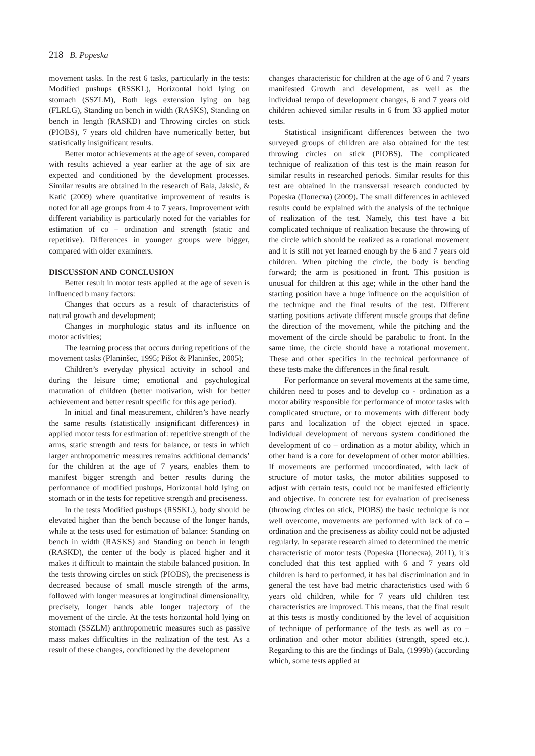218 B. Popeska
movement tasks. In the rest 6 tasks, particularly in the tests: Modified pushups (RSSKL), Horizontal hold lying on stomach (SSZLM), Both legs extension lying on bag (FLRLG), Standing on bench in width (RASKS), Standing on bench in length (RASKD) and Throwing circles on stick (PIOBS), 7 years old children have numerically better, but statistically insignificant results.
Better motor achievements at the age of seven, compared with results achieved a year earlier at the age of six are expected and conditioned by the development processes. Similar results are obtained in the research of Bala, Jaksić, & Katić (2009) where quantitative improvement of results is noted for all age groups from 4 to 7 years. Improvement with different variability is particularly noted for the variables for estimation of co – ordination and strength (static and repetitive). Differences in younger groups were bigger, compared with older examiners.
DISCUSSION AND CONCLUSION
Better result in motor tests applied at the age of seven is influenced b many factors:
Changes that occurs as a result of characteristics of natural growth and development;
Changes in morphologic status and its influence on motor activities;
The learning process that occurs during repetitions of the movement tasks (Planinšec, 1995; Pišot & Planinšec, 2005);
Children’s everyday physical activity in school and during the leisure time; emotional and psychological maturation of children (better motivation, wish for better achievement and better result specific for this age period).
In initial and final measurement, children’s have nearly the same results (statistically insignificant differences) in applied motor tests for estimation of: repetitive strength of the arms, static strength and tests for balance, or tests in which larger anthropometric measures remains additional demands’ for the children at the age of 7 years, enables them to manifest bigger strength and better results during the performance of modified pushups, Horizontal hold lying on stomach or in the tests for repetitive strength and preciseness.
In the tests Modified pushups (RSSKL), body should be elevated higher than the bench because of the longer hands, while at the tests used for estimation of balance: Standing on bench in width (RASKS) and Standing on bench in length (RASKD), the center of the body is placed higher and it makes it difficult to maintain the stabile balanced position. In the tests throwing circles on stick (PIOBS), the preciseness is decreased because of small muscle strength of the arms, followed with longer measures at longitudinal dimensionality, precisely, longer hands able longer trajectory of the movement of the circle. At the tests horizontal hold lying on stomach (SSZLM) anthropometric measures such as passive mass makes difficulties in the realization of the test. As a result of these changes, conditioned by the development
changes characteristic for children at the age of 6 and 7 years manifested Growth and development, as well as the individual tempo of development changes, 6 and 7 years old children achieved similar results in 6 from 33 applied motor tests.
Statistical insignificant differences between the two surveyed groups of children are also obtained for the test throwing circles on stick (PIOBS). The complicated technique of realization of this test is the main reason for similar results in researched periods. Similar results for this test are obtained in the transversal research conducted by Popeska (Попеска) (2009). The small differences in achieved results could be explained with the analysis of the technique of realization of the test. Namely, this test have a bit complicated technique of realization because the throwing of the circle which should be realized as a rotational movement and it is still not yet learned enough by the 6 and 7 years old children. When pitching the circle, the body is bending forward; the arm is positioned in front. This position is unusual for children at this age; while in the other hand the starting position have a huge influence on the acquisition of the technique and the final results of the test. Different starting positions activate different muscle groups that define the direction of the movement, while the pitching and the movement of the circle should be parabolic to front. In the same time, the circle should have a rotational movement. These and other specifics in the technical performance of these tests make the differences in the final result.
For performance on several movements at the same time, children need to poses and to develop co - ordination as a motor ability responsible for performance of motor tasks with complicated structure, or to movements with different body parts and localization of the object ejected in space. Individual development of nervous system conditioned the development of co – ordination as a motor ability, which in other hand is a core for development of other motor abilities. If movements are performed uncoordinated, with lack of structure of motor tasks, the motor abilities supposed to adjust with certain tests, could not be manifested efficiently and objective. In concrete test for evaluation of preciseness (throwing circles on stick, PIOBS) the basic technique is not well overcome, movements are performed with lack of co – ordination and the preciseness as ability could not be adjusted regularly. In separate research aimed to determined the metric characteristic of motor tests (Popeska (Попеска), 2011), it`s concluded that this test applied with 6 and 7 years old children is hard to performed, it has bal discrimination and in general the test have bad metric characteristics used with 6 years old children, while for 7 years old children test characteristics are improved. This means, that the final result at this tests is mostly conditioned by the level of acquisition of technique of performance of the tests as well as co – ordination and other motor abilities (strength, speed etc.). Regarding to this are the findings of Bala, (1999b) (according which, some tests applied at